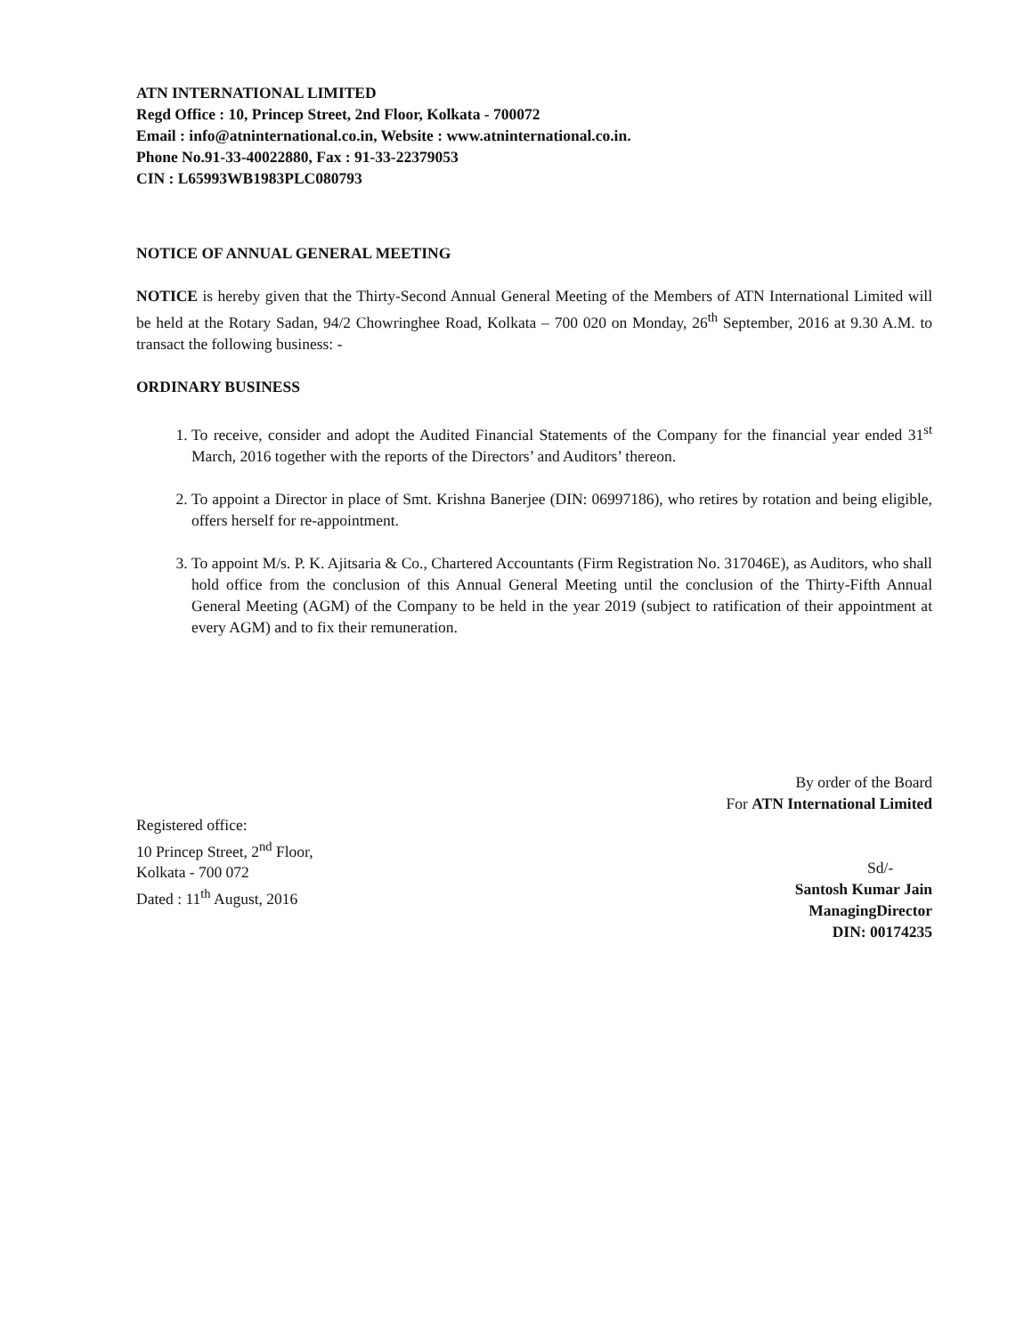ATN INTERNATIONAL LIMITED
Regd Office : 10, Princep Street, 2nd Floor, Kolkata - 700072
Email : info@atninternational.co.in, Website : www.atninternational.co.in.
Phone No.91-33-40022880, Fax : 91-33-22379053
CIN : L65993WB1983PLC080793
NOTICE OF ANNUAL GENERAL MEETING
NOTICE is hereby given that the Thirty-Second Annual General Meeting of the Members of ATN International Limited will be held at the Rotary Sadan, 94/2 Chowringhee Road, Kolkata – 700 020 on Monday, 26<sup>th</sup> September, 2016 at 9.30 A.M. to transact the following business: -
ORDINARY BUSINESS
1. To receive, consider and adopt the Audited Financial Statements of the Company for the financial year ended 31<sup>st</sup> March, 2016 together with the reports of the Directors’ and Auditors’ thereon.
2. To appoint a Director in place of Smt. Krishna Banerjee (DIN: 06997186), who retires by rotation and being eligible, offers herself for re-appointment.
3. To appoint M/s. P. K. Ajitsaria & Co., Chartered Accountants (Firm Registration No. 317046E), as Auditors, who shall hold office from the conclusion of this Annual General Meeting until the conclusion of the Thirty-Fifth Annual General Meeting (AGM) of the Company to be held in the year 2019 (subject to ratification of their appointment at every AGM) and to fix their remuneration.
By order of the Board
For ATN International Limited
Registered office:
10 Princep Street, 2<sup>nd</sup> Floor,
Kolkata - 700 072
Dated : 11<sup>th</sup> August, 2016
Sd/-
Santosh Kumar Jain
ManagingDirector
DIN: 00174235